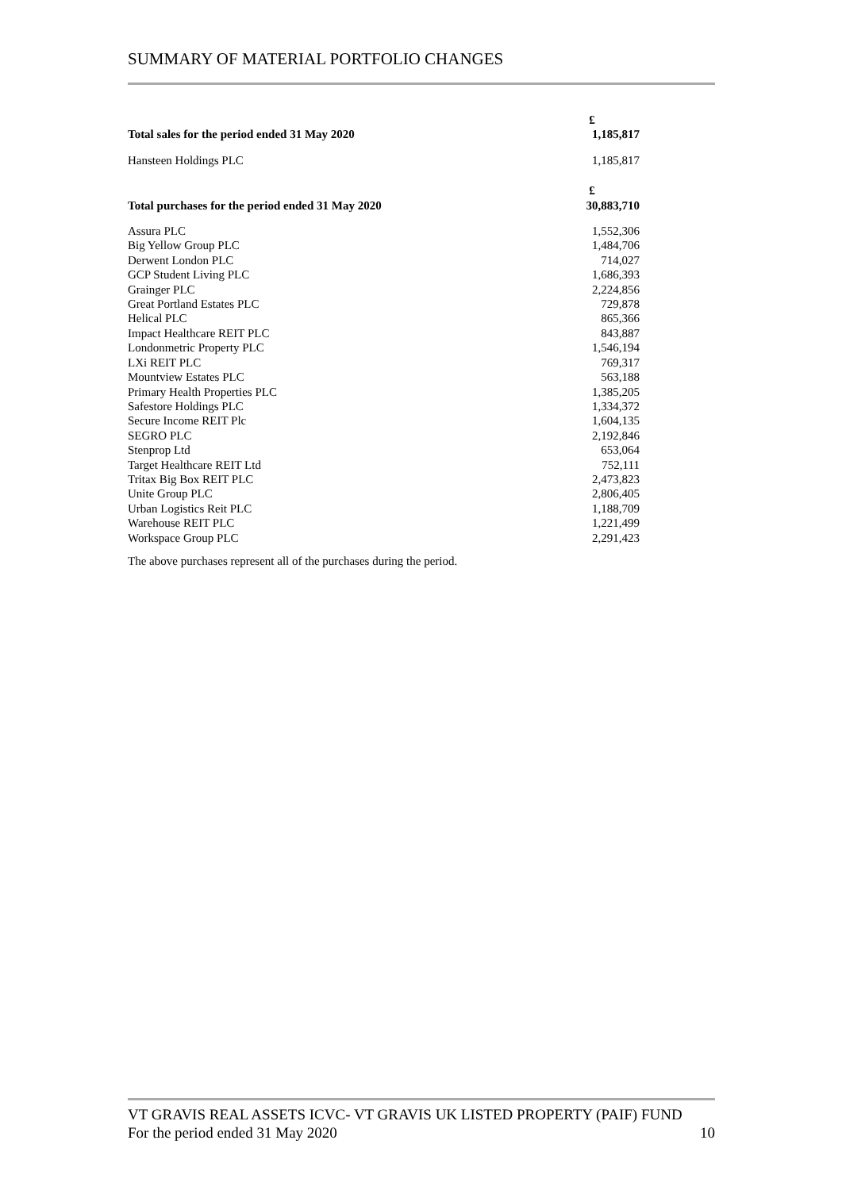SUMMARY OF MATERIAL PORTFOLIO CHANGES
| | £ |
| --- | --- |
| Total sales for the period ended 31 May 2020 | 1,185,817 |
| Hansteen Holdings PLC | 1,185,817 |
| | £ |
| Total purchases for the period ended 31 May 2020 | 30,883,710 |
| Assura PLC | 1,552,306 |
| Big Yellow Group PLC | 1,484,706 |
| Derwent London PLC | 714,027 |
| GCP Student Living PLC | 1,686,393 |
| Grainger PLC | 2,224,856 |
| Great Portland Estates PLC | 729,878 |
| Helical PLC | 865,366 |
| Impact Healthcare REIT PLC | 843,887 |
| Londonmetric Property PLC | 1,546,194 |
| LXi REIT PLC | 769,317 |
| Mountview Estates PLC | 563,188 |
| Primary Health Properties PLC | 1,385,205 |
| Safestore Holdings PLC | 1,334,372 |
| Secure Income REIT Plc | 1,604,135 |
| SEGRO PLC | 2,192,846 |
| Stenprop Ltd | 653,064 |
| Target Healthcare REIT Ltd | 752,111 |
| Tritax Big Box REIT PLC | 2,473,823 |
| Unite Group PLC | 2,806,405 |
| Urban Logistics Reit PLC | 1,188,709 |
| Warehouse REIT PLC | 1,221,499 |
| Workspace Group PLC | 2,291,423 |
The above purchases represent all of the purchases during the period.
VT GRAVIS REAL ASSETS ICVC- VT GRAVIS UK LISTED PROPERTY (PAIF) FUND
For the period ended 31 May 2020 10